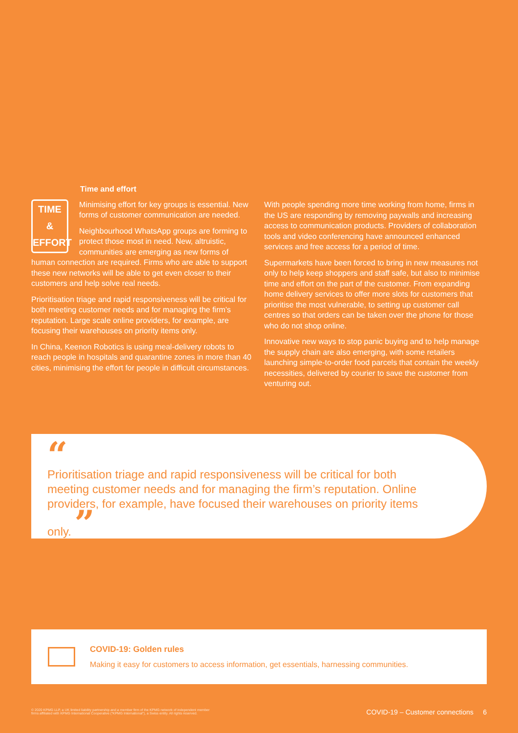Time and effort
TIME
&
EFFORT
Minimising effort for key groups is essential. New forms of customer communication are needed.
Neighbourhood WhatsApp groups are forming to protect those most in need. New, altruistic, communities are emerging as new forms of human connection are required. Firms who are able to support these new networks will be able to get even closer to their customers and help solve real needs.
Prioritisation triage and rapid responsiveness will be critical for both meeting customer needs and for managing the firm’s reputation. Large scale online providers, for example, are focusing their warehouses on priority items only.
In China, Keenon Robotics is using meal-delivery robots to reach people in hospitals and quarantine zones in more than 40 cities, minimising the effort for people in difficult circumstances.
With people spending more time working from home, firms in the US are responding by removing paywalls and increasing access to communication products. Providers of collaboration tools and video conferencing have announced enhanced services and free access for a period of time.
Supermarkets have been forced to bring in new measures not only to help keep shoppers and staff safe, but also to minimise time and effort on the part of the customer. From expanding home delivery services to offer more slots for customers that prioritise the most vulnerable, to setting up customer call centres so that orders can be taken over the phone for those who do not shop online.
Innovative new ways to stop panic buying and to help manage the supply chain are also emerging, with some retailers launching simple-to-order food parcels that contain the weekly necessities, delivered by courier to save the customer from venturing out.
“
Prioritisation triage and rapid responsiveness will be critical for both meeting customer needs and for managing the firm’s reputation. Online providers, for example, have focused their warehouses on priority items only. ”
COVID-19: Golden rules
Making it easy for customers to access information, get essentials, harnessing communities.
© 2020 KPMG LLP, a UK limited liability partnership and a member firm of the KPMG network of independent member
firms affiliated with KPMG International Cooperative (“KPMG International”), a Swiss entity. All rights reserved. COVID-19 – Customer connections 6